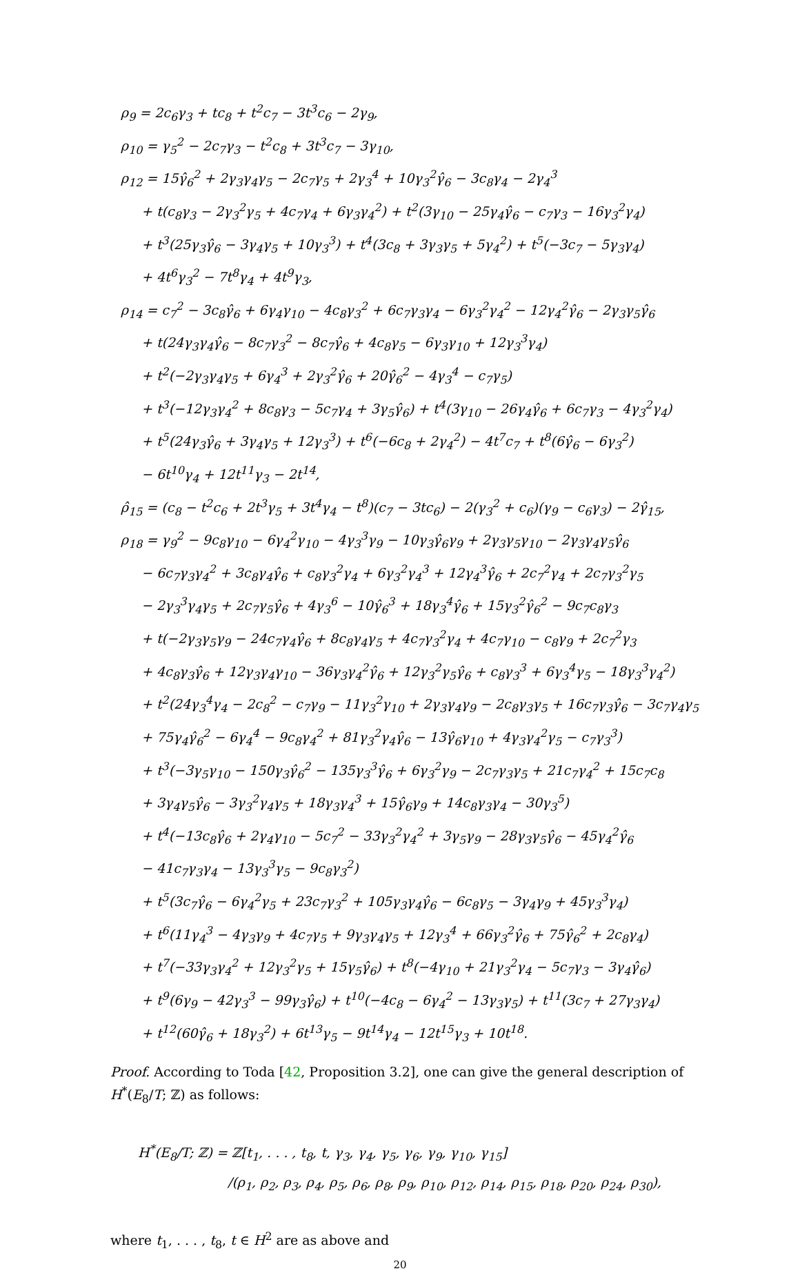ρ<sub>9</sub> = 2c<sub>6</sub>γ<sub>3</sub> + tc<sub>8</sub> + t<sup>2</sup>c<sub>7</sub> − 3t<sup>3</sup>c<sub>6</sub> − 2γ<sub>9</sub>,
ρ<sub>10</sub> = γ<sub>5</sub><sup>2</sup> − 2c<sub>7</sub>γ<sub>3</sub> − t<sup>2</sup>c<sub>8</sub> + 3t<sup>3</sup>c<sub>7</sub> − 3γ<sub>10</sub>,
ρ<sub>12</sub> = 15γ̂<sub>6</sub><sup>2</sup> + 2γ<sub>3</sub>γ<sub>4</sub>γ<sub>5</sub> − 2c<sub>7</sub>γ<sub>5</sub> + 2γ<sub>3</sub><sup>4</sup> + 10γ<sub>3</sub><sup>2</sup>γ̂<sub>6</sub> − 3c<sub>8</sub>γ<sub>4</sub> − 2γ<sub>4</sub><sup>3</sup>
+ t(c<sub>8</sub>γ<sub>3</sub> − 2γ<sub>3</sub><sup>2</sup>γ<sub>5</sub> + 4c<sub>7</sub>γ<sub>4</sub> + 6γ<sub>3</sub>γ<sub>4</sub><sup>2</sup>) + t<sup>2</sup>(3γ<sub>10</sub> − 25γ<sub>4</sub>γ̂<sub>6</sub> − c<sub>7</sub>γ<sub>3</sub> − 16γ<sub>3</sub><sup>2</sup>γ<sub>4</sub>)
+ t<sup>3</sup>(25γ<sub>3</sub>γ̂<sub>6</sub> − 3γ<sub>4</sub>γ<sub>5</sub> + 10γ<sub>3</sub><sup>3</sup>) + t<sup>4</sup>(3c<sub>8</sub> + 3γ<sub>3</sub>γ<sub>5</sub> + 5γ<sub>4</sub><sup>2</sup>) + t<sup>5</sup>(−3c<sub>7</sub> − 5γ<sub>3</sub>γ<sub>4</sub>)
+ 4t<sup>6</sup>γ<sub>3</sub><sup>2</sup> − 7t<sup>8</sup>γ<sub>4</sub> + 4t<sup>9</sup>γ<sub>3</sub>,
ρ<sub>14</sub> = c<sub>7</sub><sup>2</sup> − 3c<sub>8</sub>γ̂<sub>6</sub> + 6γ<sub>4</sub>γ<sub>10</sub> − 4c<sub>8</sub>γ<sub>3</sub><sup>2</sup> + 6c<sub>7</sub>γ<sub>3</sub>γ<sub>4</sub> − 6γ<sub>3</sub><sup>2</sup>γ<sub>4</sub><sup>2</sup> − 12γ<sub>4</sub><sup>2</sup>γ̂<sub>6</sub> − 2γ<sub>3</sub>γ<sub>5</sub>γ̂<sub>6</sub>
+ t(24γ<sub>3</sub>γ<sub>4</sub>γ̂<sub>6</sub> − 8c<sub>7</sub>γ<sub>3</sub><sup>2</sup> − 8c<sub>7</sub>γ̂<sub>6</sub> + 4c<sub>8</sub>γ<sub>5</sub> − 6γ<sub>3</sub>γ<sub>10</sub> + 12γ<sub>3</sub><sup>3</sup>γ<sub>4</sub>)
+ t<sup>2</sup>(−2γ<sub>3</sub>γ<sub>4</sub>γ<sub>5</sub> + 6γ<sub>4</sub><sup>3</sup> + 2γ<sub>3</sub><sup>2</sup>γ̂<sub>6</sub> + 20γ̂<sub>6</sub><sup>2</sup> − 4γ<sub>3</sub><sup>4</sup> − c<sub>7</sub>γ<sub>5</sub>)
+ t<sup>3</sup>(−12γ<sub>3</sub>γ<sub>4</sub><sup>2</sup> + 8c<sub>8</sub>γ<sub>3</sub> − 5c<sub>7</sub>γ<sub>4</sub> + 3γ<sub>5</sub>γ̂<sub>6</sub>) + t<sup>4</sup>(3γ<sub>10</sub> − 26γ<sub>4</sub>γ̂<sub>6</sub> + 6c<sub>7</sub>γ<sub>3</sub> − 4γ<sub>3</sub><sup>2</sup>γ<sub>4</sub>)
+ t<sup>5</sup>(24γ<sub>3</sub>γ̂<sub>6</sub> + 3γ<sub>4</sub>γ<sub>5</sub> + 12γ<sub>3</sub><sup>3</sup>) + t<sup>6</sup>(−6c<sub>8</sub> + 2γ<sub>4</sub><sup>2</sup>) − 4t<sup>7</sup>c<sub>7</sub> + t<sup>8</sup>(6γ̂<sub>6</sub> − 6γ<sub>3</sub><sup>2</sup>)
− 6t<sup>10</sup>γ<sub>4</sub> + 12t<sup>11</sup>γ<sub>3</sub> − 2t<sup>14</sup>,
ρ̂<sub>15</sub> = (c<sub>8</sub> − t<sup>2</sup>c<sub>6</sub> + 2t<sup>3</sup>γ<sub>5</sub> + 3t<sup>4</sup>γ<sub>4</sub> − t<sup>8</sup>)(c<sub>7</sub> − 3tc<sub>6</sub>) − 2(γ<sub>3</sub><sup>2</sup> + c<sub>6</sub>)(γ<sub>9</sub> − c<sub>6</sub>γ<sub>3</sub>) − 2γ̂<sub>15</sub>,
ρ<sub>18</sub> = γ<sub>9</sub><sup>2</sup> − 9c<sub>8</sub>γ<sub>10</sub> − 6γ<sub>4</sub><sup>2</sup>γ<sub>10</sub> − 4γ<sub>3</sub><sup>3</sup>γ<sub>9</sub> − 10γ<sub>3</sub>γ̂<sub>6</sub>γ<sub>9</sub> + 2γ<sub>3</sub>γ<sub>5</sub>γ<sub>10</sub> − 2γ<sub>3</sub>γ<sub>4</sub>γ<sub>5</sub>γ̂<sub>6</sub>
− 6c<sub>7</sub>γ<sub>3</sub>γ<sub>4</sub><sup>2</sup> + 3c<sub>8</sub>γ<sub>4</sub>γ̂<sub>6</sub> + c<sub>8</sub>γ<sub>3</sub><sup>2</sup>γ<sub>4</sub> + 6γ<sub>3</sub><sup>2</sup>γ<sub>4</sub><sup>3</sup> + 12γ<sub>4</sub><sup>3</sup>γ̂<sub>6</sub> + 2c<sub>7</sub><sup>2</sup>γ<sub>4</sub> + 2c<sub>7</sub>γ<sub>3</sub><sup>2</sup>γ<sub>5</sub>
− 2γ<sub>3</sub><sup>3</sup>γ<sub>4</sub>γ<sub>5</sub> + 2c<sub>7</sub>γ<sub>5</sub>γ̂<sub>6</sub> + 4γ<sub>3</sub><sup>6</sup> − 10γ̂<sub>6</sub><sup>3</sup> + 18γ<sub>3</sub><sup>4</sup>γ̂<sub>6</sub> + 15γ<sub>3</sub><sup>2</sup>γ̂<sub>6</sub><sup>2</sup> − 9c<sub>7</sub>c<sub>8</sub>γ<sub>3</sub>
+ t(−2γ<sub>3</sub>γ<sub>5</sub>γ<sub>9</sub> − 24c<sub>7</sub>γ<sub>4</sub>γ̂<sub>6</sub> + 8c<sub>8</sub>γ<sub>4</sub>γ<sub>5</sub> + 4c<sub>7</sub>γ<sub>3</sub><sup>2</sup>γ<sub>4</sub> + 4c<sub>7</sub>γ<sub>10</sub> − c<sub>8</sub>γ<sub>9</sub> + 2c<sub>7</sub><sup>2</sup>γ<sub>3</sub>
+ 4c<sub>8</sub>γ<sub>3</sub>γ̂<sub>6</sub> + 12γ<sub>3</sub>γ<sub>4</sub>γ<sub>10</sub> − 36γ<sub>3</sub>γ<sub>4</sub><sup>2</sup>γ̂<sub>6</sub> + 12γ<sub>3</sub><sup>2</sup>γ<sub>5</sub>γ̂<sub>6</sub> + c<sub>8</sub>γ<sub>3</sub><sup>3</sup> + 6γ<sub>3</sub><sup>4</sup>γ<sub>5</sub> − 18γ<sub>3</sub><sup>3</sup>γ<sub>4</sub><sup>2</sup>)
+ t<sup>2</sup>(24γ<sub>3</sub><sup>4</sup>γ<sub>4</sub> − 2c<sub>8</sub><sup>2</sup> − c<sub>7</sub>γ<sub>9</sub> − 11γ<sub>3</sub><sup>2</sup>γ<sub>10</sub> + 2γ<sub>3</sub>γ<sub>4</sub>γ<sub>9</sub> − 2c<sub>8</sub>γ<sub>3</sub>γ<sub>5</sub> + 16c<sub>7</sub>γ<sub>3</sub>γ̂<sub>6</sub> − 3c<sub>7</sub>γ<sub>4</sub>γ<sub>5</sub>
+ 75γ<sub>4</sub>γ̂<sub>6</sub><sup>2</sup> − 6γ<sub>4</sub><sup>4</sup> − 9c<sub>8</sub>γ<sub>4</sub><sup>2</sup> + 81γ<sub>3</sub><sup>2</sup>γ<sub>4</sub>γ̂<sub>6</sub> − 13γ̂<sub>6</sub>γ<sub>10</sub> + 4γ<sub>3</sub>γ<sub>4</sub><sup>2</sup>γ<sub>5</sub> − c<sub>7</sub>γ<sub>3</sub><sup>3</sup>)
+ t<sup>3</sup>(−3γ<sub>5</sub>γ<sub>10</sub> − 150γ<sub>3</sub>γ̂<sub>6</sub><sup>2</sup> − 135γ<sub>3</sub><sup>3</sup>γ̂<sub>6</sub> + 6γ<sub>3</sub><sup>2</sup>γ<sub>9</sub> − 2c<sub>7</sub>γ<sub>3</sub>γ<sub>5</sub> + 21c<sub>7</sub>γ<sub>4</sub><sup>2</sup> + 15c<sub>7</sub>c<sub>8</sub>
+ 3γ<sub>4</sub>γ<sub>5</sub>γ̂<sub>6</sub> − 3γ<sub>3</sub><sup>2</sup>γ<sub>4</sub>γ<sub>5</sub> + 18γ<sub>3</sub>γ<sub>4</sub><sup>3</sup> + 15γ̂<sub>6</sub>γ<sub>9</sub> + 14c<sub>8</sub>γ<sub>3</sub>γ<sub>4</sub> − 30γ<sub>3</sub><sup>5</sup>)
+ t<sup>4</sup>(−13c<sub>8</sub>γ̂<sub>6</sub> + 2γ<sub>4</sub>γ<sub>10</sub> − 5c<sub>7</sub><sup>2</sup> − 33γ<sub>3</sub><sup>2</sup>γ<sub>4</sub><sup>2</sup> + 3γ<sub>5</sub>γ<sub>9</sub> − 28γ<sub>3</sub>γ<sub>5</sub>γ̂<sub>6</sub> − 45γ<sub>4</sub><sup>2</sup>γ̂<sub>6</sub>
− 41c<sub>7</sub>γ<sub>3</sub>γ<sub>4</sub> − 13γ<sub>3</sub><sup>3</sup>γ<sub>5</sub> − 9c<sub>8</sub>γ<sub>3</sub><sup>2</sup>)
+ t<sup>5</sup>(3c<sub>7</sub>γ̂<sub>6</sub> − 6γ<sub>4</sub><sup>2</sup>γ<sub>5</sub> + 23c<sub>7</sub>γ<sub>3</sub><sup>2</sup> + 105γ<sub>3</sub>γ<sub>4</sub>γ̂<sub>6</sub> − 6c<sub>8</sub>γ<sub>5</sub> − 3γ<sub>4</sub>γ<sub>9</sub> + 45γ<sub>3</sub><sup>3</sup>γ<sub>4</sub>)
+ t<sup>6</sup>(11γ<sub>4</sub><sup>3</sup> − 4γ<sub>3</sub>γ<sub>9</sub> + 4c<sub>7</sub>γ<sub>5</sub> + 9γ<sub>3</sub>γ<sub>4</sub>γ<sub>5</sub> + 12γ<sub>3</sub><sup>4</sup> + 66γ<sub>3</sub><sup>2</sup>γ̂<sub>6</sub> + 75γ̂<sub>6</sub><sup>2</sup> + 2c<sub>8</sub>γ<sub>4</sub>)
+ t<sup>7</sup>(−33γ<sub>3</sub>γ<sub>4</sub><sup>2</sup> + 12γ<sub>3</sub><sup>2</sup>γ<sub>5</sub> + 15γ<sub>5</sub>γ̂<sub>6</sub>) + t<sup>8</sup>(−4γ<sub>10</sub> + 21γ<sub>3</sub><sup>2</sup>γ<sub>4</sub> − 5c<sub>7</sub>γ<sub>3</sub> − 3γ<sub>4</sub>γ̂<sub>6</sub>)
+ t<sup>9</sup>(6γ<sub>9</sub> − 42γ<sub>3</sub><sup>3</sup> − 99γ<sub>3</sub>γ̂<sub>6</sub>) + t<sup>10</sup>(−4c<sub>8</sub> − 6γ<sub>4</sub><sup>2</sup> − 13γ<sub>3</sub>γ<sub>5</sub>) + t<sup>11</sup>(3c<sub>7</sub> + 27γ<sub>3</sub>γ<sub>4</sub>)
+ t<sup>12</sup>(60γ̂<sub>6</sub> + 18γ<sub>3</sub><sup>2</sup>) + 6t<sup>13</sup>γ<sub>5</sub> − 9t<sup>14</sup>γ<sub>4</sub> − 12t<sup>15</sup>γ<sub>3</sub> + 10t<sup>18</sup>.
Proof. According to Toda [42, Proposition 3.2], one can give the general description of H<sup>*</sup>(E<sub>8</sub>/T; ℤ) as follows:
H<sup>*</sup>(E<sub>8</sub>/T; ℤ) = ℤ[t<sub>1</sub>, . . . , t<sub>8</sub>, t, γ<sub>3</sub>, γ<sub>4</sub>, γ<sub>5</sub>, γ<sub>6</sub>, γ<sub>9</sub>, γ<sub>10</sub>, γ<sub>15</sub>]
/(ρ<sub>1</sub>, ρ<sub>2</sub>, ρ<sub>3</sub>, ρ<sub>4</sub>, ρ<sub>5</sub>, ρ<sub>6</sub>, ρ<sub>8</sub>, ρ<sub>9</sub>, ρ<sub>10</sub>, ρ<sub>12</sub>, ρ<sub>14</sub>, ρ<sub>15</sub>, ρ<sub>18</sub>, ρ<sub>20</sub>, ρ<sub>24</sub>, ρ<sub>30</sub>),
where t<sub>1</sub>, . . . , t<sub>8</sub>, t ∈ H<sup>2</sup> are as above and
20